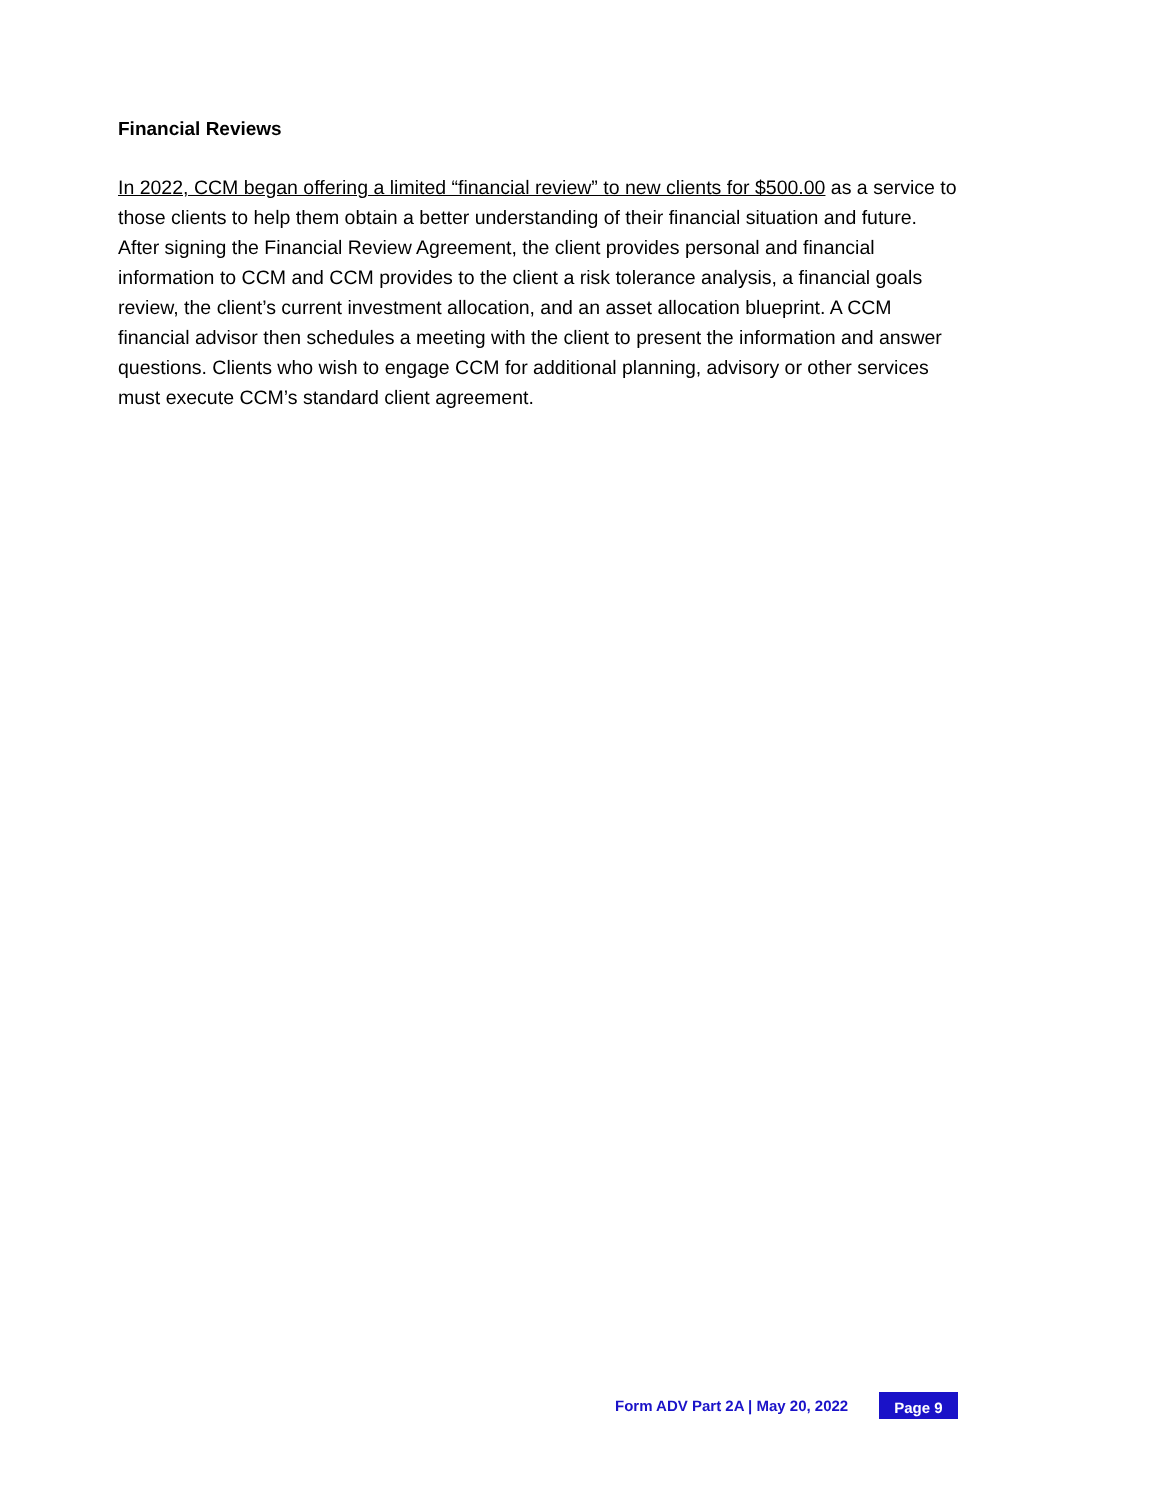Financial Reviews
In 2022, CCM began offering a limited “financial review” to new clients for $500.00 as a service to those clients to help them obtain a better understanding of their financial situation and future. After signing the Financial Review Agreement, the client provides personal and financial information to CCM and CCM provides to the client a risk tolerance analysis, a financial goals review, the client’s current investment allocation, and an asset allocation blueprint. A CCM financial advisor then schedules a meeting with the client to present the information and answer questions. Clients who wish to engage CCM for additional planning, advisory or other services must execute CCM’s standard client agreement.
Form ADV Part 2A | May 20, 2022 Page 9